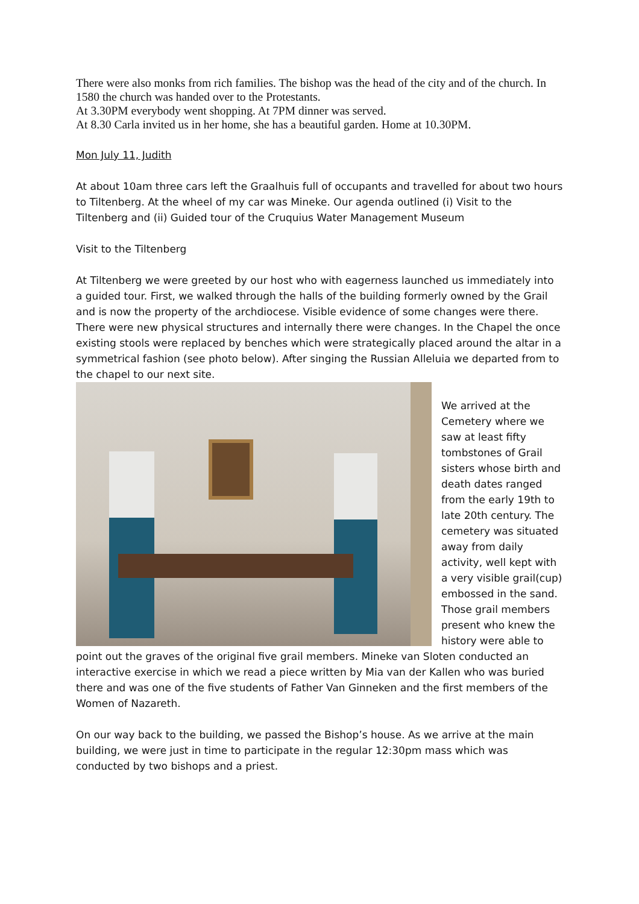There were also monks from rich families. The bishop was the head of the city and of the church. In 1580 the church was handed over to the Protestants.
At 3.30PM everybody went shopping. At 7PM dinner was served.
At 8.30 Carla invited us in her home, she has a beautiful garden. Home at 10.30PM.
Mon July 11, Judith
At about 10am three cars left the Graalhuis full of occupants and travelled for about two hours to Tiltenberg. At the wheel of my car was Mineke. Our agenda outlined (i) Visit to the Tiltenberg and (ii) Guided tour of the Cruquius Water Management Museum
Visit to the Tiltenberg
At Tiltenberg we were greeted by our host who with eagerness launched us immediately into a guided tour. First, we walked through the halls of the building formerly owned by the Grail and is now the property of the archdiocese. Visible evidence of some changes were there. There were new physical structures and internally there were changes. In the Chapel the once existing stools were replaced by benches which were strategically placed around the altar in a symmetrical fashion (see photo below). After singing the Russian Alleluia we departed from to the chapel to our next site.
We arrived at the Cemetery where we saw at least fifty tombstones of Grail sisters whose birth and death dates ranged from the early 19th to late 20th century. The cemetery was situated away from daily activity, well kept with a very visible grail(cup) embossed in the sand. Those grail members present who knew the history were able to point out the graves of the original five grail members. Mineke van Sloten conducted an interactive exercise in which we read a piece written by Mia van der Kallen who was buried there and was one of the five students of Father Van Ginneken and the first members of the Women of Nazareth.
On our way back to the building, we passed the Bishop’s house. As we arrive at the main building, we were just in time to participate in the regular 12:30pm mass which was conducted by two bishops and a priest.